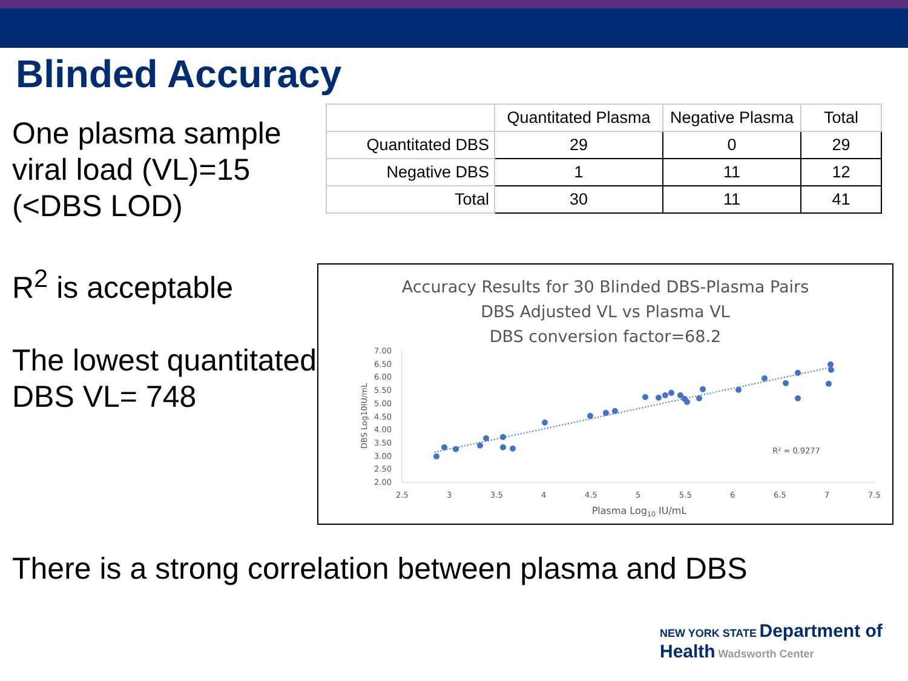Blinded Accuracy
One plasma sample viral load (VL)=15 (<DBS LOD)
R<sup>2</sup> is acceptable
The lowest quantitated DBS VL= 748
| | Quantitated Plasma | Negative Plasma | Total |
| --- | --- | --- | --- |
| Quantitated DBS | 29 | 0 | 29 |
| Negative DBS | 1 | 11 | 12 |
| Total | 30 | 11 | 41 |
Accuracy Results for 30 Blinded DBS-Plasma Pairs
DBS Adjusted VL vs Plasma VL
DBS conversion factor=68.2
7.00
6.50
6.00
5.50
5.00
4.50
4.00
3.50
3.00
2.50
2.00
2.5
3
3.5
4
4.5
5
5.5
6
6.5
7
7.5
Plasma Log10 IU/mL
DBS Log10IU/mL
R² = 0.9277
There is a strong correlation between plasma and DBS
NEW YORK STATE Department of Health Wadsworth Center